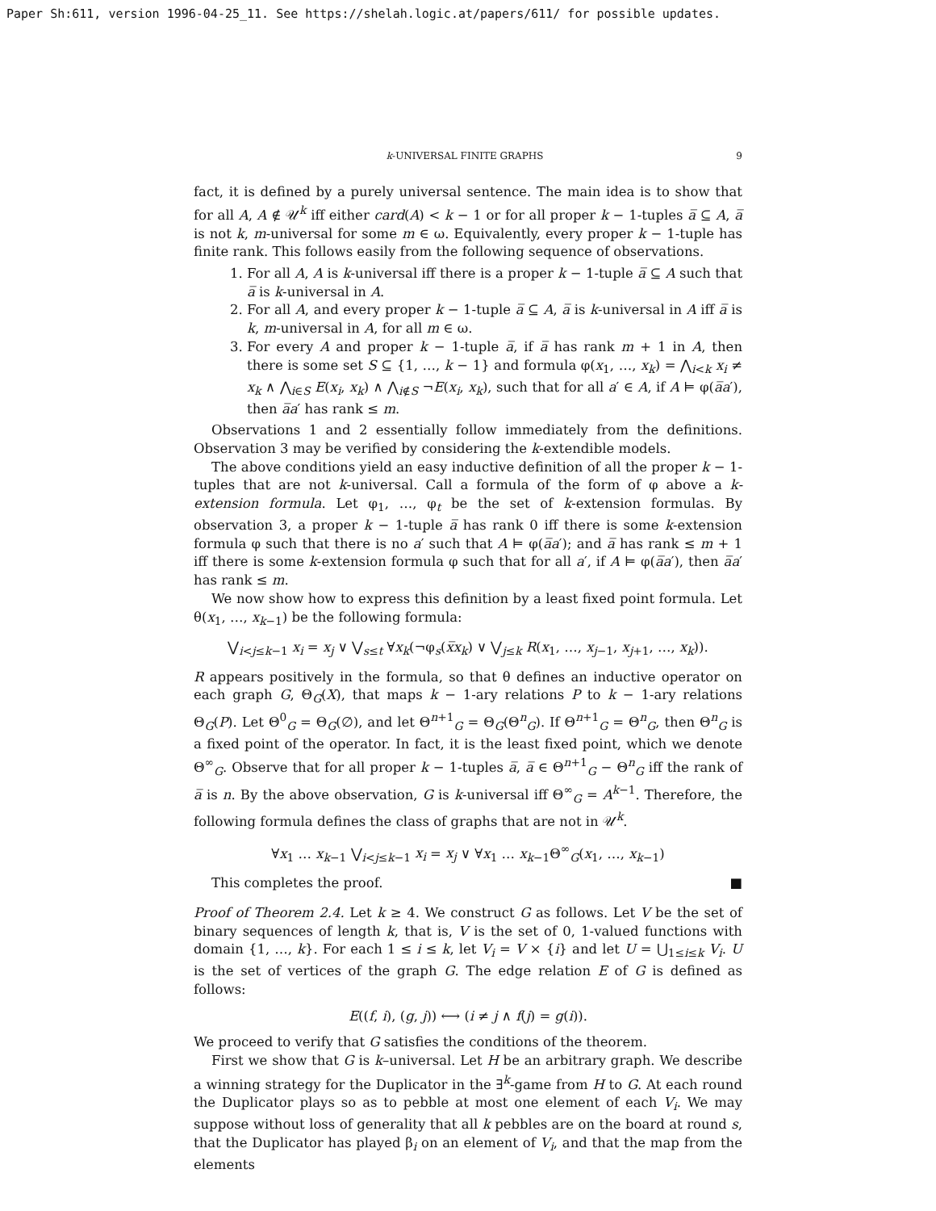Paper Sh:611, version 1996-04-25_11. See https://shelah.logic.at/papers/611/ for possible updates.
k-UNIVERSAL FINITE GRAPHS 9
fact, it is defined by a purely universal sentence. The main idea is to show that for all A, A ∉ 𝒰<sup>k</sup> iff either card(A) < k − 1 or for all proper k − 1-tuples a̅ ⊆ A, a̅ is not k, m-universal for some m ∈ ω. Equivalently, every proper k − 1-tuple has finite rank. This follows easily from the following sequence of observations.
1. For all A, A is k-universal iff there is a proper k − 1-tuple a̅ ⊆ A such that a̅ is k-universal in A.
2. For all A, and every proper k − 1-tuple a̅ ⊆ A, a̅ is k-universal in A iff a̅ is k, m-universal in A, for all m ∈ ω.
3. For every A and proper k − 1-tuple a̅, if a̅ has rank m + 1 in A, then there is some set S ⊆ {1, …, k − 1} and formula φ(x<sub>1</sub>, …, x<sub>k</sub>) = ⋀<sub>i<k</sub> x<sub>i</sub> ≠ x<sub>k</sub> ∧ ⋀<sub>i∈S</sub> E(x<sub>i</sub>, x<sub>k</sub>) ∧ ⋀<sub>i∉S</sub> ¬E(x<sub>i</sub>, x<sub>k</sub>), such that for all a′ ∈ A, if A ⊨ φ(a̅a′), then a̅a′ has rank ≤ m.
Observations 1 and 2 essentially follow immediately from the definitions. Observation 3 may be verified by considering the k-extendible models.
The above conditions yield an easy inductive definition of all the proper k − 1-tuples that are not k-universal. Call a formula of the form of φ above a k-extension formula. Let φ<sub>1</sub>, …, φ<sub>t</sub> be the set of k-extension formulas. By observation 3, a proper k − 1-tuple a̅ has rank 0 iff there is some k-extension formula φ such that there is no a′ such that A ⊨ φ(a̅a′); and a̅ has rank ≤ m + 1 iff there is some k-extension formula φ such that for all a′, if A ⊨ φ(a̅a′), then a̅a′ has rank ≤ m.
We now show how to express this definition by a least fixed point formula. Let θ(x<sub>1</sub>, …, x<sub>k−1</sub>) be the following formula:
⋁<sub>i<j≤k−1</sub> x<sub>i</sub> = x<sub>j</sub> ∨ ⋁<sub>s≤t</sub> ∀x<sub>k</sub>(¬φ<sub>s</sub>(x̅x<sub>k</sub>) ∨ ⋁<sub>j≤k</sub> R(x<sub>1</sub>, …, x<sub>j−1</sub>, x<sub>j+1</sub>, …, x<sub>k</sub>)).
R appears positively in the formula, so that θ defines an inductive operator on each graph G, Θ<sub>G</sub>(X), that maps k − 1-ary relations P to k − 1-ary relations Θ<sub>G</sub>(P). Let Θ<sup>0</sup><sub>G</sub> = Θ<sub>G</sub>(∅), and let Θ<sup>n+1</sup><sub>G</sub> = Θ<sub>G</sub>(Θ<sup>n</sup><sub>G</sub>). If Θ<sup>n+1</sup><sub>G</sub> = Θ<sup>n</sup><sub>G</sub>, then Θ<sup>n</sup><sub>G</sub> is a fixed point of the operator. In fact, it is the least fixed point, which we denote Θ<sup>∞</sup><sub>G</sub>. Observe that for all proper k − 1-tuples a̅, a̅ ∈ Θ<sup>n+1</sup><sub>G</sub> − Θ<sup>n</sup><sub>G</sub> iff the rank of a̅ is n. By the above observation, G is k-universal iff Θ<sup>∞</sup><sub>G</sub> = A<sup>k−1</sup>. Therefore, the following formula defines the class of graphs that are not in 𝒰<sup>k</sup>.
∀x<sub>1</sub> … x<sub>k−1</sub> ⋁<sub>i<j≤k−1</sub> x<sub>i</sub> = x<sub>j</sub> ∨ ∀x<sub>1</sub> … x<sub>k−1</sub>Θ<sup>∞</sup><sub>G</sub>(x<sub>1</sub>, …, x<sub>k−1</sub>)
This completes the proof. ■
Proof of Theorem 2.4. Let k ≥ 4. We construct G as follows. Let V be the set of binary sequences of length k, that is, V is the set of 0, 1-valued functions with domain {1, …, k}. For each 1 ≤ i ≤ k, let V<sub>i</sub> = V × {i} and let U = ⋃<sub>1≤i≤k</sub> V<sub>i</sub>. U is the set of vertices of the graph G. The edge relation E of G is defined as follows:
E((f, i), (g, j)) ⟷ (i ≠ j ∧ f(j) = g(i)).
We proceed to verify that G satisfies the conditions of the theorem.
First we show that G is k–universal. Let H be an arbitrary graph. We describe a winning strategy for the Duplicator in the ∃<sup>k</sup>-game from H to G. At each round the Duplicator plays so as to pebble at most one element of each V<sub>i</sub>. We may suppose without loss of generality that all k pebbles are on the board at round s, that the Duplicator has played β<sub>i</sub> on an element of V<sub>i</sub>, and that the map from the elements